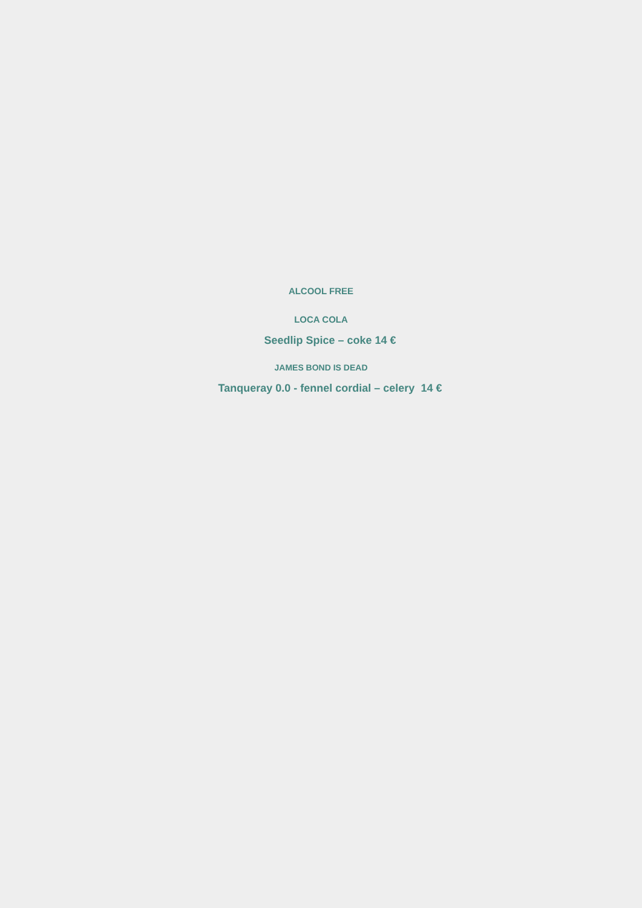ALCOOL FREE
LOCA COLA
Seedlip Spice – coke 14 €
JAMES BOND IS DEAD
Tanqueray 0.0 - fennel cordial – celery 14 €